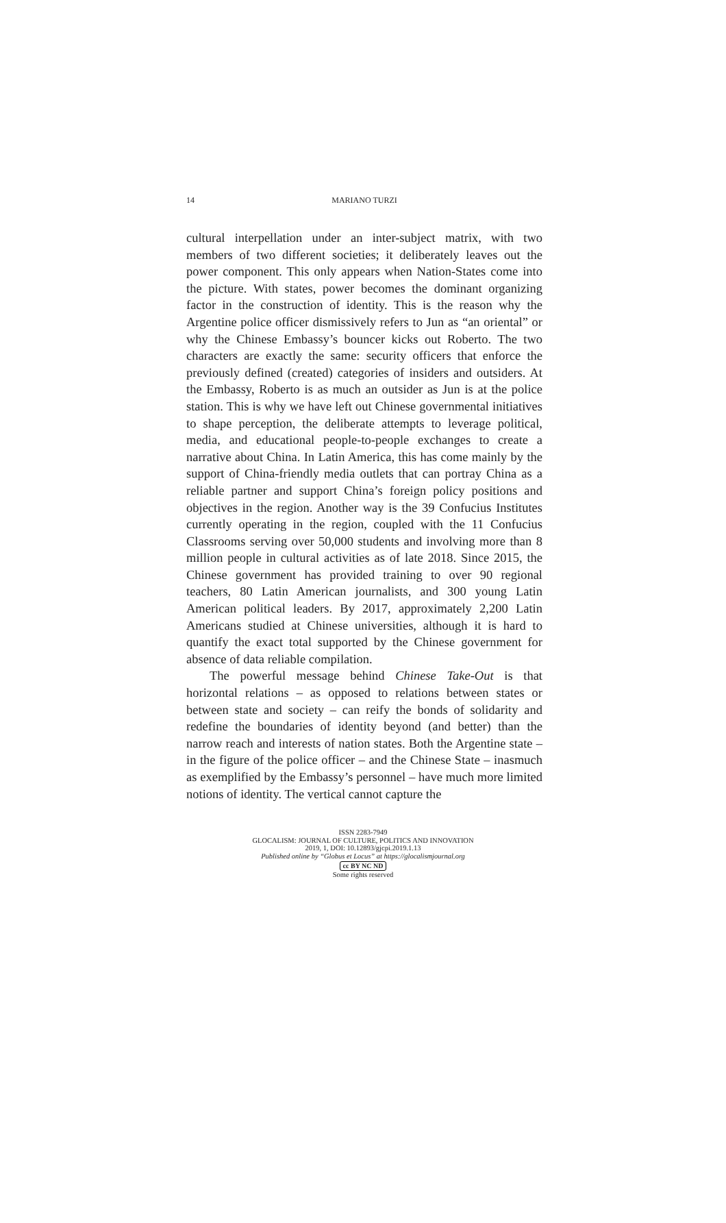14
MARIANO TURZI
cultural interpellation under an inter-subject matrix, with two members of two different societies; it deliberately leaves out the power component. This only appears when Nation-States come into the picture. With states, power becomes the dominant organizing factor in the construction of identity. This is the reason why the Argentine police officer dismissively refers to Jun as “an oriental” or why the Chinese Embassy’s bouncer kicks out Roberto. The two characters are exactly the same: security officers that enforce the previously defined (created) categories of insiders and outsiders. At the Embassy, Roberto is as much an outsider as Jun is at the police station. This is why we have left out Chinese governmental initiatives to shape perception, the deliberate attempts to leverage political, media, and educational people-to-people exchanges to create a narrative about China. In Latin America, this has come mainly by the support of China-friendly media outlets that can portray China as a reliable partner and support China’s foreign policy positions and objectives in the region. Another way is the 39 Confucius Institutes currently operating in the region, coupled with the 11 Confucius Classrooms serving over 50,000 students and involving more than 8 million people in cultural activities as of late 2018. Since 2015, the Chinese government has provided training to over 90 regional teachers, 80 Latin American journalists, and 300 young Latin American political leaders. By 2017, approximately 2,200 Latin Americans studied at Chinese universities, although it is hard to quantify the exact total supported by the Chinese government for absence of data reliable compilation.
The powerful message behind Chinese Take-Out is that horizontal relations – as opposed to relations between states or between state and society – can reify the bonds of solidarity and redefine the boundaries of identity beyond (and better) than the narrow reach and interests of nation states. Both the Argentine state – in the figure of the police officer – and the Chinese State – inasmuch as exemplified by the Embassy’s personnel – have much more limited notions of identity. The vertical cannot capture the
ISSN 2283-7949
GLOCALISM: JOURNAL OF CULTURE, POLITICS AND INNOVATION
2019, 1, DOI: 10.12893/gjcpi.2019.1.13
Published online by “Globus et Locus” at https://glocalismjournal.org
cc BY NC ND
Some rights reserved